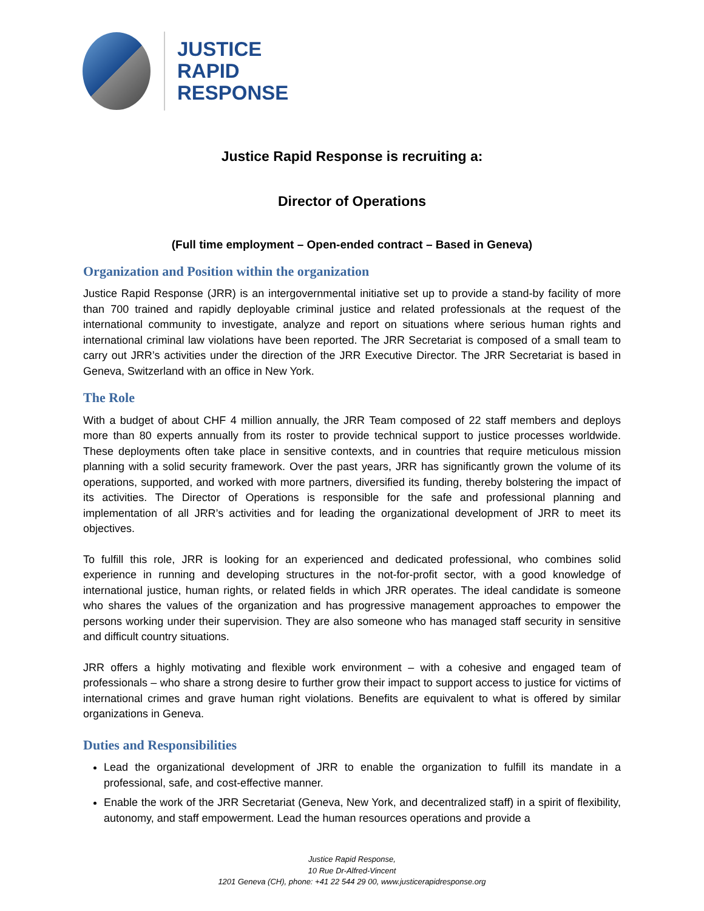JUSTICE
RAPID
RESPONSE
Justice Rapid Response is recruiting a:
Director of Operations
(Full time employment – Open-ended contract – Based in Geneva)
Organization and Position within the organization
Justice Rapid Response (JRR) is an intergovernmental initiative set up to provide a stand-by facility of more than 700 trained and rapidly deployable criminal justice and related professionals at the request of the international community to investigate, analyze and report on situations where serious human rights and international criminal law violations have been reported. The JRR Secretariat is composed of a small team to carry out JRR’s activities under the direction of the JRR Executive Director. The JRR Secretariat is based in Geneva, Switzerland with an office in New York.
The Role
With a budget of about CHF 4 million annually, the JRR Team composed of 22 staff members and deploys more than 80 experts annually from its roster to provide technical support to justice processes worldwide. These deployments often take place in sensitive contexts, and in countries that require meticulous mission planning with a solid security framework. Over the past years, JRR has significantly grown the volume of its operations, supported, and worked with more partners, diversified its funding, thereby bolstering the impact of its activities. The Director of Operations is responsible for the safe and professional planning and implementation of all JRR’s activities and for leading the organizational development of JRR to meet its objectives.
To fulfill this role, JRR is looking for an experienced and dedicated professional, who combines solid experience in running and developing structures in the not-for-profit sector, with a good knowledge of international justice, human rights, or related fields in which JRR operates. The ideal candidate is someone who shares the values of the organization and has progressive management approaches to empower the persons working under their supervision. They are also someone who has managed staff security in sensitive and difficult country situations.
JRR offers a highly motivating and flexible work environment – with a cohesive and engaged team of professionals – who share a strong desire to further grow their impact to support access to justice for victims of international crimes and grave human right violations. Benefits are equivalent to what is offered by similar organizations in Geneva.
Duties and Responsibilities
Lead the organizational development of JRR to enable the organization to fulfill its mandate in a professional, safe, and cost-effective manner.
Enable the work of the JRR Secretariat (Geneva, New York, and decentralized staff) in a spirit of flexibility, autonomy, and staff empowerment. Lead the human resources operations and provide a
Justice Rapid Response,
10 Rue Dr-Alfred-Vincent
1201 Geneva (CH), phone: +41 22 544 29 00, www.justicerapidresponse.org